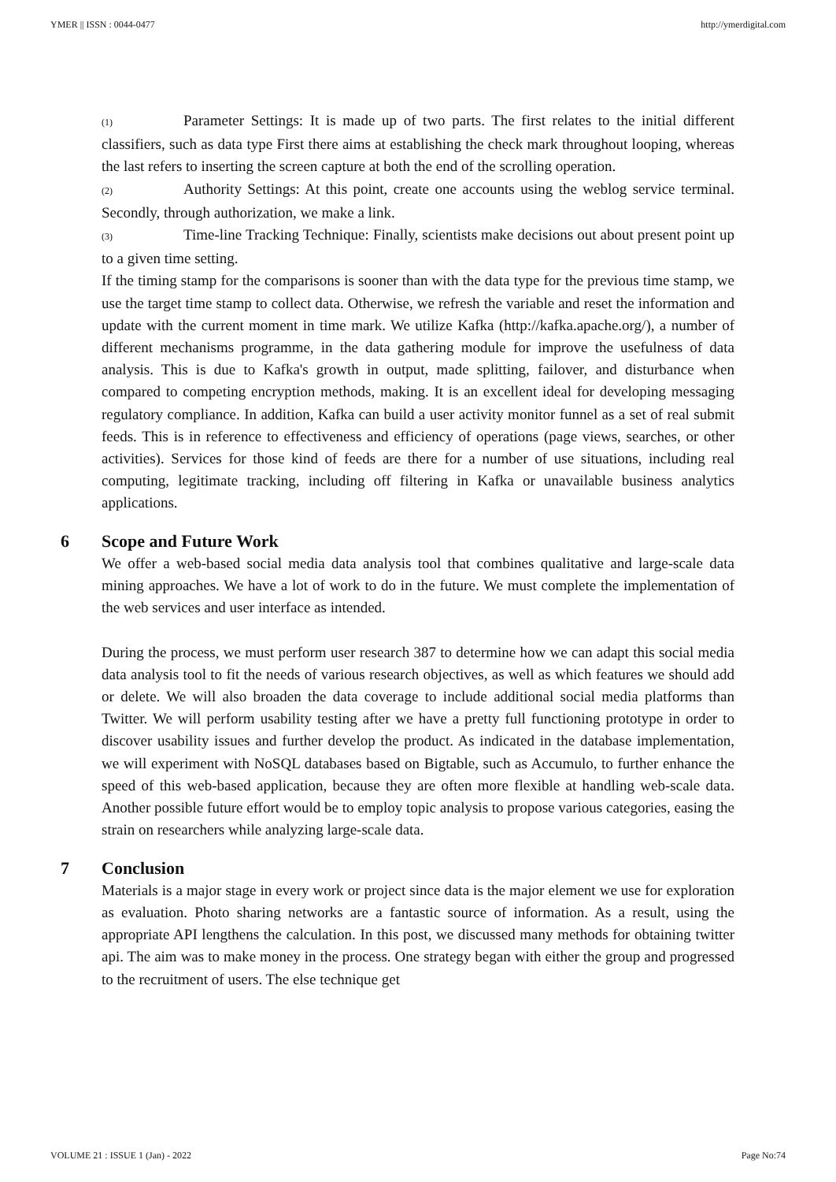YMER || ISSN : 0044-0477 http://ymerdigital.com
(1) Parameter Settings: It is made up of two parts. The first relates to the initial different classifiers, such as data type First there aims at establishing the check mark throughout looping, whereas the last refers to inserting the screen capture at both the end of the scrolling operation.
(2) Authority Settings: At this point, create one accounts using the weblog service terminal. Secondly, through authorization, we make a link.
(3) Time-line Tracking Technique: Finally, scientists make decisions out about present point up to a given time setting.
If the timing stamp for the comparisons is sooner than with the data type for the previous time stamp, we use the target time stamp to collect data. Otherwise, we refresh the variable and reset the information and update with the current moment in time mark. We utilize Kafka (http://kafka.apache.org/), a number of different mechanisms programme, in the data gathering module for improve the usefulness of data analysis. This is due to Kafka's growth in output, made splitting, failover, and disturbance when compared to competing encryption methods, making. It is an excellent ideal for developing messaging regulatory compliance. In addition, Kafka can build a user activity monitor funnel as a set of real submit feeds. This is in reference to effectiveness and efficiency of operations (page views, searches, or other activities). Services for those kind of feeds are there for a number of use situations, including real computing, legitimate tracking, including off filtering in Kafka or unavailable business analytics applications.
6 Scope and Future Work
We offer a web-based social media data analysis tool that combines qualitative and large-scale data mining approaches. We have a lot of work to do in the future. We must complete the implementation of the web services and user interface as intended.
During the process, we must perform user research 387 to determine how we can adapt this social media data analysis tool to fit the needs of various research objectives, as well as which features we should add or delete. We will also broaden the data coverage to include additional social media platforms than Twitter. We will perform usability testing after we have a pretty full functioning prototype in order to discover usability issues and further develop the product. As indicated in the database implementation, we will experiment with NoSQL databases based on Bigtable, such as Accumulo, to further enhance the speed of this web-based application, because they are often more flexible at handling web-scale data. Another possible future effort would be to employ topic analysis to propose various categories, easing the strain on researchers while analyzing large-scale data.
7 Conclusion
Materials is a major stage in every work or project since data is the major element we use for exploration as evaluation. Photo sharing networks are a fantastic source of information. As a result, using the appropriate API lengthens the calculation. In this post, we discussed many methods for obtaining twitter api. The aim was to make money in the process. One strategy began with either the group and progressed to the recruitment of users. The else technique get
VOLUME 21 : ISSUE 1 (Jan) - 2022 Page No:74